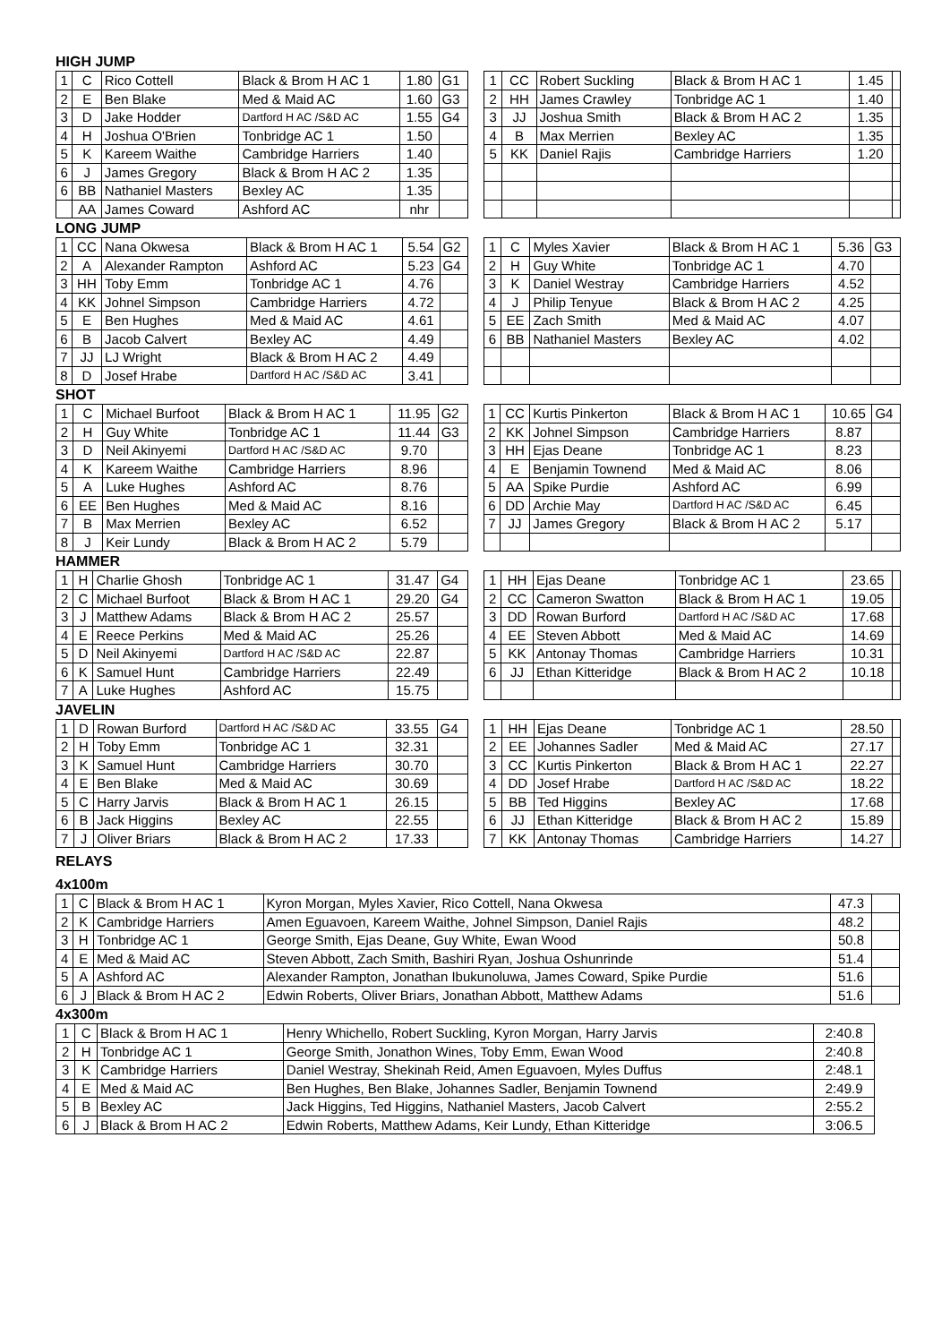HIGH JUMP
| 1 | C | Rico Cottell | Black & Brom H AC 1 | 1.80 | G1 |
| 2 | E | Ben Blake | Med & Maid AC | 1.60 | G3 |
| 3 | D | Jake Hodder | Dartford H AC /S&D AC | 1.55 | G4 |
| 4 | H | Joshua O'Brien | Tonbridge AC 1 | 1.50 | |
| 5 | K | Kareem Waithe | Cambridge Harriers | 1.40 | |
| 6 | J | James Gregory | Black & Brom H AC 2 | 1.35 | |
| 6 | BB | Nathaniel Masters | Bexley AC | 1.35 | |
| | AA | James Coward | Ashford AC | nhr | |
| 1 | CC | Robert Suckling | Black & Brom H AC 1 | 1.45 | |
| 2 | HH | James Crawley | Tonbridge AC 1 | 1.40 | |
| 3 | JJ | Joshua Smith | Black & Brom H AC 2 | 1.35 | |
| 4 | B | Max Merrien | Bexley AC | 1.35 | |
| 5 | KK | Daniel Rajis | Cambridge Harriers | 1.20 | |
LONG JUMP
| 1 | CC | Nana Okwesa | Black & Brom H AC 1 | 5.54 | G2 |
| 2 | A | Alexander Rampton | Ashford AC | 5.23 | G4 |
| 3 | HH | Toby Emm | Tonbridge AC 1 | 4.76 | |
| 4 | KK | Johnel Simpson | Cambridge Harriers | 4.72 | |
| 5 | E | Ben Hughes | Med & Maid AC | 4.61 | |
| 6 | B | Jacob Calvert | Bexley AC | 4.49 | |
| 7 | JJ | LJ Wright | Black & Brom H AC 2 | 4.49 | |
| 8 | D | Josef Hrabe | Dartford H AC /S&D AC | 3.41 | |
| 1 | C | Myles Xavier | Black & Brom H AC 1 | 5.36 | G3 |
| 2 | H | Guy White | Tonbridge AC 1 | 4.70 | |
| 3 | K | Daniel Westray | Cambridge Harriers | 4.52 | |
| 4 | J | Philip Tenyue | Black & Brom H AC 2 | 4.25 | |
| 5 | EE | Zach Smith | Med & Maid AC | 4.07 | |
| 6 | BB | Nathaniel Masters | Bexley AC | 4.02 | |
SHOT
| 1 | C | Michael Burfoot | Black & Brom H AC 1 | 11.95 | G2 |
| 2 | H | Guy White | Tonbridge AC 1 | 11.44 | G3 |
| 3 | D | Neil Akinyemi | Dartford H AC /S&D AC | 9.70 | |
| 4 | K | Kareem Waithe | Cambridge Harriers | 8.96 | |
| 5 | A | Luke Hughes | Ashford AC | 8.76 | |
| 6 | EE | Ben Hughes | Med & Maid AC | 8.16 | |
| 7 | B | Max Merrien | Bexley AC | 6.52 | |
| 8 | J | Keir Lundy | Black & Brom H AC 2 | 5.79 | |
| 1 | CC | Kurtis Pinkerton | Black & Brom H AC 1 | 10.65 | G4 |
| 2 | KK | Johnel Simpson | Cambridge Harriers | 8.87 | |
| 3 | HH | Ejas Deane | Tonbridge AC 1 | 8.23 | |
| 4 | E | Benjamin Townend | Med & Maid AC | 8.06 | |
| 5 | AA | Spike Purdie | Ashford AC | 6.99 | |
| 6 | DD | Archie May | Dartford H AC /S&D AC | 6.45 | |
| 7 | JJ | James Gregory | Black & Brom H AC 2 | 5.17 | |
HAMMER
| 1 | H | Charlie Ghosh | Tonbridge AC 1 | 31.47 | G4 |
| 2 | C | Michael Burfoot | Black & Brom H AC 1 | 29.20 | G4 |
| 3 | J | Matthew Adams | Black & Brom H AC 2 | 25.57 | |
| 4 | E | Reece Perkins | Med & Maid AC | 25.26 | |
| 5 | D | Neil Akinyemi | Dartford H AC /S&D AC | 22.87 | |
| 6 | K | Samuel Hunt | Cambridge Harriers | 22.49 | |
| 7 | A | Luke Hughes | Ashford AC | 15.75 | |
| 1 | HH | Ejas Deane | Tonbridge AC 1 | 23.65 | |
| 2 | CC | Cameron Swatton | Black & Brom H AC 1 | 19.05 | |
| 3 | DD | Rowan Burford | Dartford H AC /S&D AC | 17.68 | |
| 4 | EE | Steven Abbott | Med & Maid AC | 14.69 | |
| 5 | KK | Antonay Thomas | Cambridge Harriers | 10.31 | |
| 6 | JJ | Ethan Kitteridge | Black & Brom H AC 2 | 10.18 | |
JAVELIN
| 1 | D | Rowan Burford | Dartford H AC /S&D AC | 33.55 | G4 |
| 2 | H | Toby Emm | Tonbridge AC 1 | 32.31 | |
| 3 | K | Samuel Hunt | Cambridge Harriers | 30.70 | |
| 4 | E | Ben Blake | Med & Maid AC | 30.69 | |
| 5 | C | Harry Jarvis | Black & Brom H AC 1 | 26.15 | |
| 6 | B | Jack Higgins | Bexley AC | 22.55 | |
| 7 | J | Oliver Briars | Black & Brom H AC 2 | 17.33 | |
| 1 | HH | Ejas Deane | Tonbridge AC 1 | 28.50 | |
| 2 | EE | Johannes Sadler | Med & Maid AC | 27.17 | |
| 3 | CC | Kurtis Pinkerton | Black & Brom H AC 1 | 22.27 | |
| 4 | DD | Josef Hrabe | Dartford H AC /S&D AC | 18.22 | |
| 5 | BB | Ted Higgins | Bexley AC | 17.68 | |
| 6 | JJ | Ethan Kitteridge | Black & Brom H AC 2 | 15.89 | |
| 7 | KK | Antonay Thomas | Cambridge Harriers | 14.27 | |
RELAYS
4x100m
| 1 | C | Black & Brom H AC 1 | Kyron Morgan, Myles Xavier, Rico Cottell, Nana Okwesa | 47.3 | |
| 2 | K | Cambridge Harriers | Amen Eguavoen, Kareem Waithe, Johnel Simpson, Daniel Rajis | 48.2 | |
| 3 | H | Tonbridge AC 1 | George Smith, Ejas Deane, Guy White, Ewan Wood | 50.8 | |
| 4 | E | Med & Maid AC | Steven Abbott, Zach Smith, Bashiri Ryan, Joshua Oshunrinde | 51.4 | |
| 5 | A | Ashford AC | Alexander Rampton, Jonathan Ibukunoluwa, James Coward, Spike Purdie | 51.6 | |
| 6 | J | Black & Brom H AC 2 | Edwin Roberts, Oliver Briars, Jonathan Abbott, Matthew Adams | 51.6 | |
4x300m
| 1 | C | Black & Brom H AC 1 | Henry Whichello, Robert Suckling, Kyron Morgan, Harry Jarvis | 2:40.8 |
| 2 | H | Tonbridge AC 1 | George Smith, Jonathon Wines, Toby Emm, Ewan Wood | 2:40.8 |
| 3 | K | Cambridge Harriers | Daniel Westray, Shekinah Reid, Amen Eguavoen, Myles Duffus | 2:48.1 |
| 4 | E | Med & Maid AC | Ben Hughes, Ben Blake, Johannes Sadler, Benjamin Townend | 2:49.9 |
| 5 | B | Bexley AC | Jack Higgins, Ted Higgins, Nathaniel Masters, Jacob Calvert | 2:55.2 |
| 6 | J | Black & Brom H AC 2 | Edwin Roberts, Matthew Adams, Keir Lundy, Ethan Kitteridge | 3:06.5 |